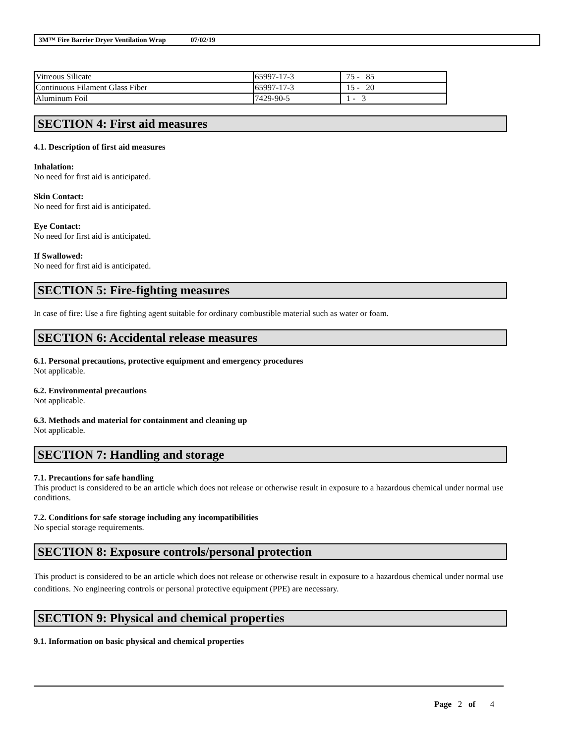3M™ Fire Barrier Dryer Ventilation Wrap 07/02/19
| Vitreous Silicate | 65997-17-3 | 75 - 85 |
| Continuous Filament Glass Fiber | 65997-17-3 | 15 - 20 |
| Aluminum Foil | 7429-90-5 | 1 - 3 |
SECTION 4: First aid measures
4.1. Description of first aid measures
Inhalation:
No need for first aid is anticipated.
Skin Contact:
No need for first aid is anticipated.
Eye Contact:
No need for first aid is anticipated.
If Swallowed:
No need for first aid is anticipated.
SECTION 5: Fire-fighting measures
In case of fire: Use a fire fighting agent suitable for ordinary combustible material such as water or foam.
SECTION 6: Accidental release measures
6.1. Personal precautions, protective equipment and emergency procedures
Not applicable.
6.2. Environmental precautions
Not applicable.
6.3. Methods and material for containment and cleaning up
Not applicable.
SECTION 7: Handling and storage
7.1. Precautions for safe handling
This product is considered to be an article which does not release or otherwise result in exposure to a hazardous chemical under normal use conditions.
7.2. Conditions for safe storage including any incompatibilities
No special storage requirements.
SECTION 8: Exposure controls/personal protection
This product is considered to be an article which does not release or otherwise result in exposure to a hazardous chemical under normal use conditions. No engineering controls or personal protective equipment (PPE) are necessary.
SECTION 9: Physical and chemical properties
9.1. Information on basic physical and chemical properties
Page 2 of 4